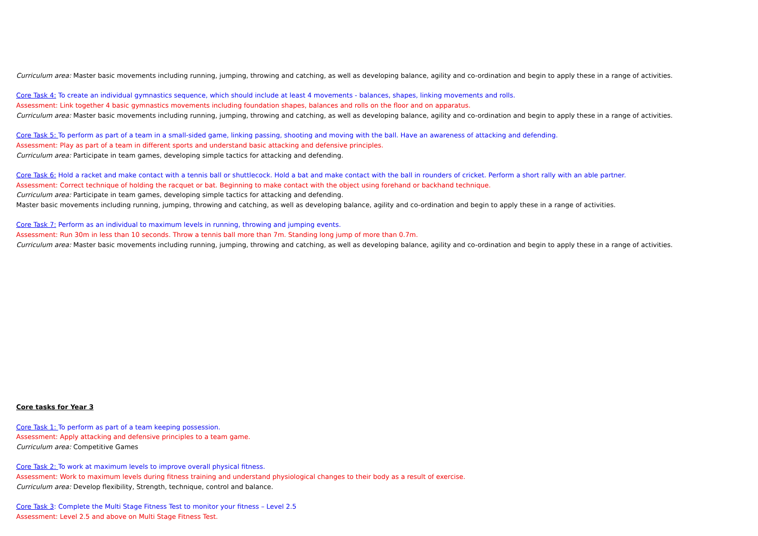Curriculum area: Master basic movements including running, jumping, throwing and catching, as well as developing balance, agility and co-ordination and begin to apply these in a range of activities.
Core Task 4: To create an individual gymnastics sequence, which should include at least 4 movements - balances, shapes, linking movements and rolls.
Assessment: Link together 4 basic gymnastics movements including foundation shapes, balances and rolls on the floor and on apparatus.
Curriculum area: Master basic movements including running, jumping, throwing and catching, as well as developing balance, agility and co-ordination and begin to apply these in a range of activities.
Core Task 5: To perform as part of a team in a small-sided game, linking passing, shooting and moving with the ball. Have an awareness of attacking and defending.
Assessment: Play as part of a team in different sports and understand basic attacking and defensive principles.
Curriculum area: Participate in team games, developing simple tactics for attacking and defending.
Core Task 6: Hold a racket and make contact with a tennis ball or shuttlecock. Hold a bat and make contact with the ball in rounders of cricket. Perform a short rally with an able partner.
Assessment: Correct technique of holding the racquet or bat. Beginning to make contact with the object using forehand or backhand technique.
Curriculum area: Participate in team games, developing simple tactics for attacking and defending.
Master basic movements including running, jumping, throwing and catching, as well as developing balance, agility and co-ordination and begin to apply these in a range of activities.
Core Task 7: Perform as an individual to maximum levels in running, throwing and jumping events.
Assessment: Run 30m in less than 10 seconds. Throw a tennis ball more than 7m. Standing long jump of more than 0.7m.
Curriculum area: Master basic movements including running, jumping, throwing and catching, as well as developing balance, agility and co-ordination and begin to apply these in a range of activities.
Core tasks for Year 3
Core Task 1: To perform as part of a team keeping possession.
Assessment: Apply attacking and defensive principles to a team game.
Curriculum area: Competitive Games
Core Task 2: To work at maximum levels to improve overall physical fitness.
Assessment: Work to maximum levels during fitness training and understand physiological changes to their body as a result of exercise.
Curriculum area: Develop flexibility, Strength, technique, control and balance.
Core Task 3: Complete the Multi Stage Fitness Test to monitor your fitness – Level 2.5
Assessment: Level 2.5 and above on Multi Stage Fitness Test.